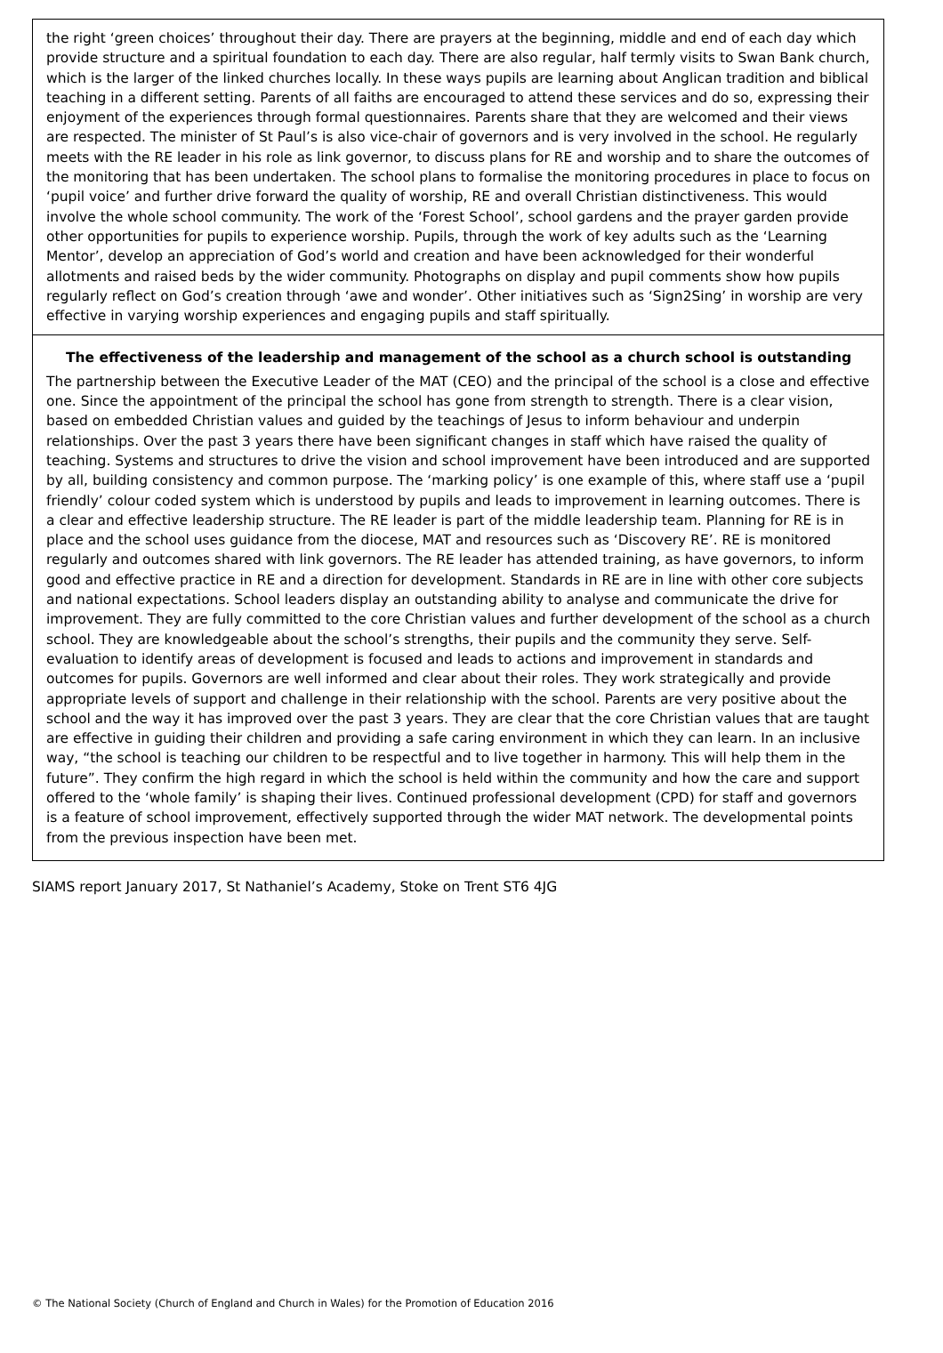the right ‘green choices’ throughout their day. There are prayers at the beginning, middle and end of each day which provide structure and a spiritual foundation to each day. There are also regular, half termly visits to Swan Bank church, which is the larger of the linked churches locally. In these ways pupils are learning about Anglican tradition and biblical teaching in a different setting. Parents of all faiths are encouraged to attend these services and do so, expressing their enjoyment of the experiences through formal questionnaires. Parents share that they are welcomed and their views are respected. The minister of St Paul’s is also vice-chair of governors and is very involved in the school. He regularly meets with the RE leader in his role as link governor, to discuss plans for RE and worship and to share the outcomes of the monitoring that has been undertaken. The school plans to formalise the monitoring procedures in place to focus on ‘pupil voice’ and further drive forward the quality of worship, RE and overall Christian distinctiveness. This would involve the whole school community. The work of the ‘Forest School’, school gardens and the prayer garden provide other opportunities for pupils to experience worship. Pupils, through the work of key adults such as the ‘Learning Mentor’, develop an appreciation of God’s world and creation and have been acknowledged for their wonderful allotments and raised beds by the wider community. Photographs on display and pupil comments show how pupils regularly reflect on God’s creation through ‘awe and wonder’. Other initiatives such as ‘Sign2Sing’ in worship are very effective in varying worship experiences and engaging pupils and staff spiritually.
The effectiveness of the leadership and management of the school as a church school is outstanding
The partnership between the Executive Leader of the MAT (CEO) and the principal of the school is a close and effective one. Since the appointment of the principal the school has gone from strength to strength. There is a clear vision, based on embedded Christian values and guided by the teachings of Jesus to inform behaviour and underpin relationships. Over the past 3 years there have been significant changes in staff which have raised the quality of teaching. Systems and structures to drive the vision and school improvement have been introduced and are supported by all, building consistency and common purpose. The ‘marking policy’ is one example of this, where staff use a ‘pupil friendly’ colour coded system which is understood by pupils and leads to improvement in learning outcomes. There is a clear and effective leadership structure. The RE leader is part of the middle leadership team. Planning for RE is in place and the school uses guidance from the diocese, MAT and resources such as ‘Discovery RE’. RE is monitored regularly and outcomes shared with link governors. The RE leader has attended training, as have governors, to inform good and effective practice in RE and a direction for development. Standards in RE are in line with other core subjects and national expectations. School leaders display an outstanding ability to analyse and communicate the drive for improvement. They are fully committed to the core Christian values and further development of the school as a church school. They are knowledgeable about the school’s strengths, their pupils and the community they serve. Self-evaluation to identify areas of development is focused and leads to actions and improvement in standards and outcomes for pupils. Governors are well informed and clear about their roles. They work strategically and provide appropriate levels of support and challenge in their relationship with the school. Parents are very positive about the school and the way it has improved over the past 3 years. They are clear that the core Christian values that are taught are effective in guiding their children and providing a safe caring environment in which they can learn. In an inclusive way, “the school is teaching our children to be respectful and to live together in harmony. This will help them in the future”. They confirm the high regard in which the school is held within the community and how the care and support offered to the ‘whole family’ is shaping their lives. Continued professional development (CPD) for staff and governors is a feature of school improvement, effectively supported through the wider MAT network. The developmental points from the previous inspection have been met.
SIAMS report January 2017, St Nathaniel’s Academy, Stoke on Trent ST6 4JG
© The National Society (Church of England and Church in Wales) for the Promotion of Education 2016